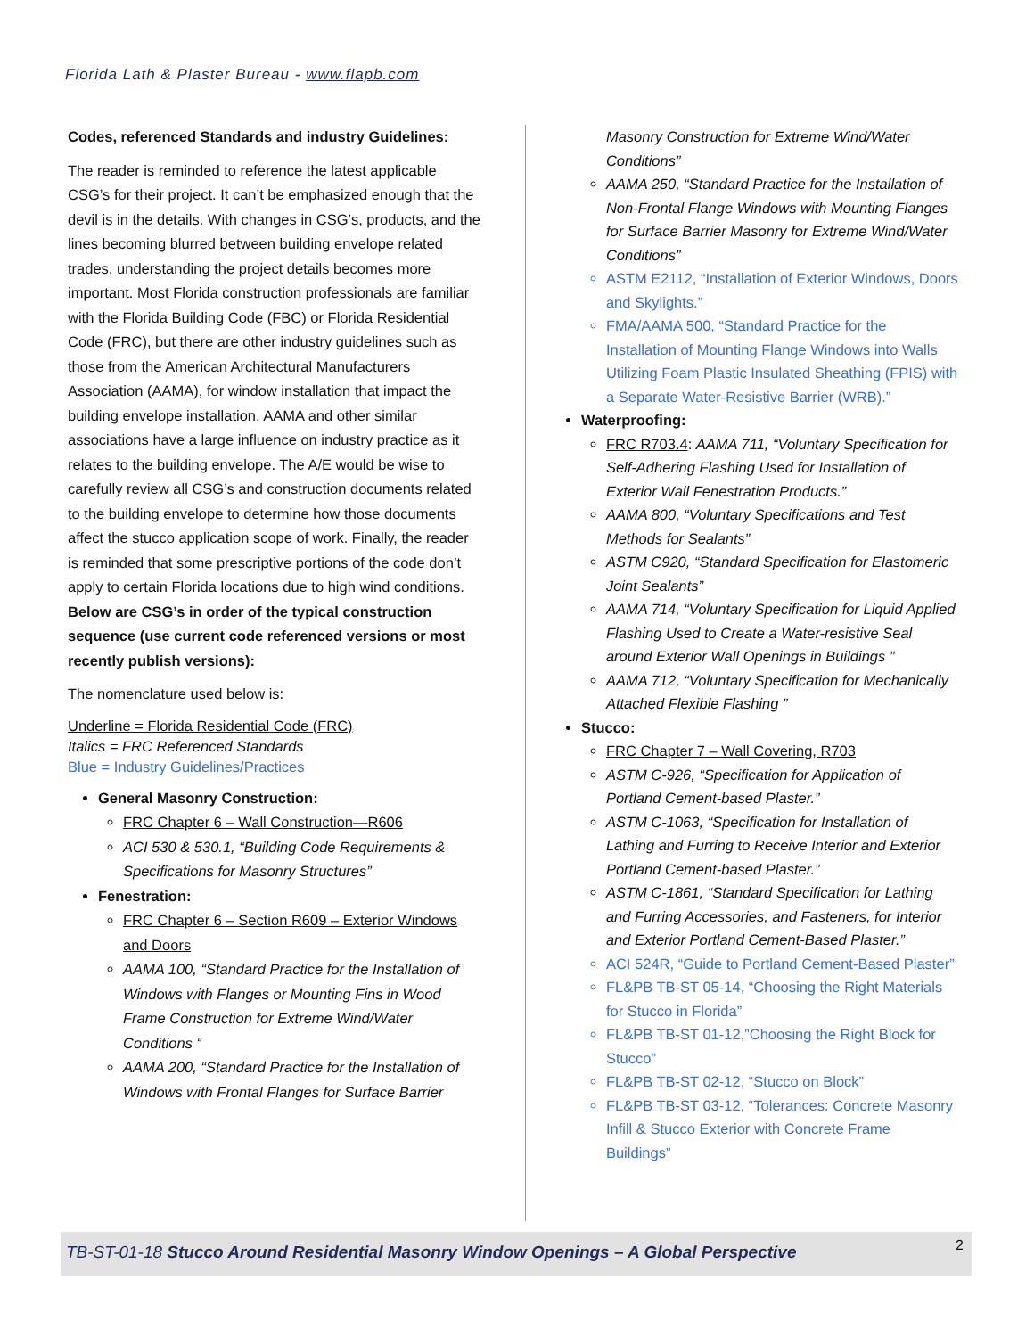Florida Lath & Plaster Bureau - www.flapb.com
Codes, referenced Standards and industry Guidelines:
The reader is reminded to reference the latest applicable CSG’s for their project. It can’t be emphasized enough that the devil is in the details. With changes in CSG’s, products, and the lines becoming blurred between building envelope related trades, understanding the project details becomes more important. Most Florida construction professionals are familiar with the Florida Building Code (FBC) or Florida Residential Code (FRC), but there are other industry guidelines such as those from the American Architectural Manufacturers Association (AAMA), for window installation that impact the building envelope installation. AAMA and other similar associations have a large influence on industry practice as it relates to the building envelope. The A/E would be wise to carefully review all CSG’s and construction documents related to the building envelope to determine how those documents affect the stucco application scope of work. Finally, the reader is reminded that some prescriptive portions of the code don’t apply to certain Florida locations due to high wind conditions.
Below are CSG’s in order of the typical construction sequence (use current code referenced versions or most recently publish versions):
The nomenclature used below is:
Underline = Florida Residential Code (FRC)
Italics = FRC Referenced Standards
Blue = Industry Guidelines/Practices
General Masonry Construction:
FRC Chapter 6 – Wall Construction—R606
ACI 530 & 530.1, “Building Code Requirements & Specifications for Masonry Structures”
Fenestration:
FRC Chapter 6 – Section R609 – Exterior Windows and Doors
AAMA 100, “Standard Practice for the Installation of Windows with Flanges or Mounting Fins in Wood Frame Construction for Extreme Wind/Water Conditions “
AAMA 200, “Standard Practice for the Installation of Windows with Frontal Flanges for Surface Barrier
Masonry Construction for Extreme Wind/Water Conditions”
AAMA 250, “Standard Practice for the Installation of Non-Frontal Flange Windows with Mounting Flanges for Surface Barrier Masonry for Extreme Wind/Water Conditions”
ASTM E2112, “Installation of Exterior Windows, Doors and Skylights.”
FMA/AAMA 500, “Standard Practice for the Installation of Mounting Flange Windows into Walls Utilizing Foam Plastic Insulated Sheathing (FPIS) with a Separate Water-Resistive Barrier (WRB).”
Waterproofing:
FRC R703.4: AAMA 711, “Voluntary Specification for Self-Adhering Flashing Used for Installation of Exterior Wall Fenestration Products.”
AAMA 800, “Voluntary Specifications and Test Methods for Sealants”
ASTM C920, “Standard Specification for Elastomeric Joint Sealants”
AAMA 714, “Voluntary Specification for Liquid Applied Flashing Used to Create a Water-resistive Seal around Exterior Wall Openings in Buildings ”
AAMA 712, “Voluntary Specification for Mechanically Attached Flexible Flashing ”
Stucco:
FRC Chapter 7 – Wall Covering, R703
ASTM C-926, “Specification for Application of Portland Cement-based Plaster.”
ASTM C-1063, “Specification for Installation of Lathing and Furring to Receive Interior and Exterior Portland Cement-based Plaster.”
ASTM C-1861, “Standard Specification for Lathing and Furring Accessories, and Fasteners, for Interior and Exterior Portland Cement-Based Plaster.”
ACI 524R, “Guide to Portland Cement-Based Plaster”
FL&PB TB-ST 05-14, “Choosing the Right Materials for Stucco in Florida”
FL&PB TB-ST 01-12,”Choosing the Right Block for Stucco”
FL&PB TB-ST 02-12, “Stucco on Block”
FL&PB TB-ST 03-12, “Tolerances: Concrete Masonry Infill & Stucco Exterior with Concrete Frame Buildings”
TB-ST-01-18 Stucco Around Residential Masonry Window Openings – A Global Perspective 2